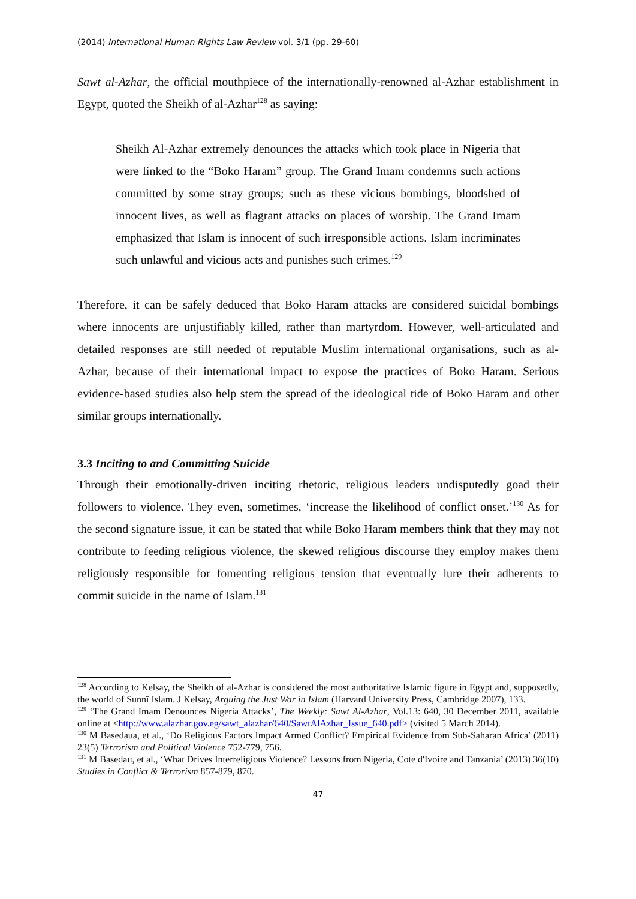(2014) International Human Rights Law Review vol. 3/1 (pp. 29-60)
Sawt al-Azhar, the official mouthpiece of the internationally-renowned al-Azhar establishment in Egypt, quoted the Sheikh of al-Azhar<sup>128</sup> as saying:
Sheikh Al-Azhar extremely denounces the attacks which took place in Nigeria that were linked to the “Boko Haram” group. The Grand Imam condemns such actions committed by some stray groups; such as these vicious bombings, bloodshed of innocent lives, as well as flagrant attacks on places of worship. The Grand Imam emphasized that Islam is innocent of such irresponsible actions. Islam incriminates such unlawful and vicious acts and punishes such crimes.<sup>129</sup>
Therefore, it can be safely deduced that Boko Haram attacks are considered suicidal bombings where innocents are unjustifiably killed, rather than martyrdom. However, well-articulated and detailed responses are still needed of reputable Muslim international organisations, such as al-Azhar, because of their international impact to expose the practices of Boko Haram. Serious evidence-based studies also help stem the spread of the ideological tide of Boko Haram and other similar groups internationally.
3.3 Inciting to and Committing Suicide
Through their emotionally-driven inciting rhetoric, religious leaders undisputedly goad their followers to violence. They even, sometimes, ‘increase the likelihood of conflict onset.’<sup>130</sup> As for the second signature issue, it can be stated that while Boko Haram members think that they may not contribute to feeding religious violence, the skewed religious discourse they employ makes them religiously responsible for fomenting religious tension that eventually lure their adherents to commit suicide in the name of Islam.<sup>131</sup>
<sup>128</sup> According to Kelsay, the Sheikh of al-Azhar is considered the most authoritative Islamic figure in Egypt and, supposedly, the world of Sunnī Islam. J Kelsay, Arguing the Just War in Islam (Harvard University Press, Cambridge 2007), 133.
<sup>129</sup> ‘The Grand Imam Denounces Nigeria Attacks’, The Weekly: Sawt Al-Azhar, Vol.13: 640, 30 December 2011, available online at <http://www.alazhar.gov.eg/sawt_alazhar/640/SawtAlAzhar_Issue_640.pdf> (visited 5 March 2014).
<sup>130</sup> M Basedaua, et al., ‘Do Religious Factors Impact Armed Conflict? Empirical Evidence from Sub-Saharan Africa’ (2011) 23(5) Terrorism and Political Violence 752-779, 756.
<sup>131</sup> M Basedau, et al., ‘What Drives Interreligious Violence? Lessons from Nigeria, Cote d'Ivoire and Tanzania’ (2013) 36(10) Studies in Conflict & Terrorism 857-879, 870.
47